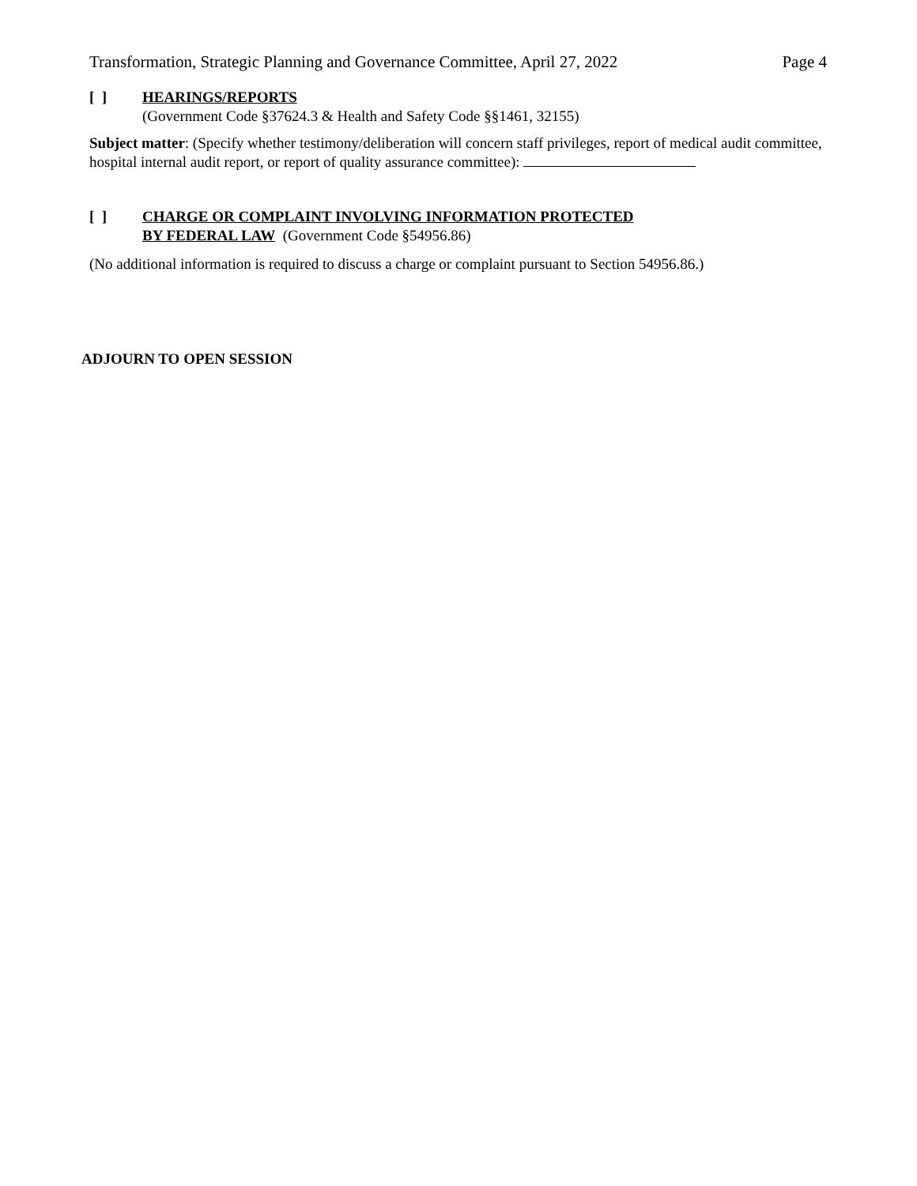Transformation, Strategic Planning and Governance Committee, April 27, 2022 Page 4
[ ] HEARINGS/REPORTS
(Government Code §37624.3 & Health and Safety Code §§1461, 32155)
Subject matter: (Specify whether testimony/deliberation will concern staff privileges, report of medical audit committee, hospital internal audit report, or report of quality assurance committee):
[ ] CHARGE OR COMPLAINT INVOLVING INFORMATION PROTECTED
BY FEDERAL LAW (Government Code §54956.86)
(No additional information is required to discuss a charge or complaint pursuant to Section 54956.86.)
ADJOURN TO OPEN SESSION